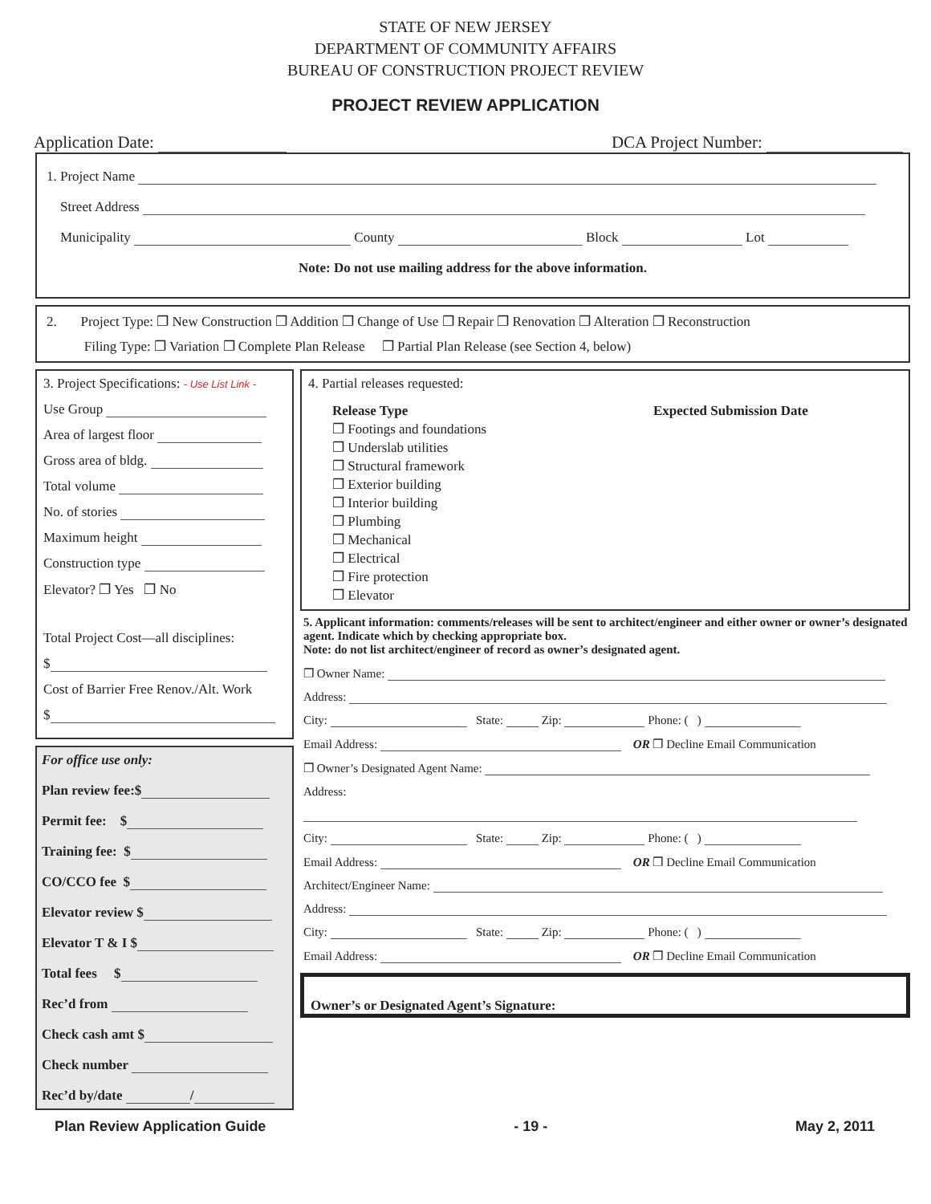STATE OF NEW JERSEY
DEPARTMENT OF COMMUNITY AFFAIRS
BUREAU OF CONSTRUCTION PROJECT REVIEW
PROJECT REVIEW APPLICATION
Application Date: DCA Project Number:
1. Project Name
Street Address
Municipality County Block Lot
Note: Do not use mailing address for the above information.
2. Project Type: ❐ New Construction ❐ Addition ❐ Change of Use ❐ Repair ❐ Renovation ❐ Alteration ❐ Reconstruction
Filing Type: ❐ Variation ❐ Complete Plan Release ❐ Partial Plan Release (see Section 4, below)
3. Project Specifications: - Use List Link -
Use Group
Area of largest floor
Gross area of bldg.
Total volume
No. of stories
Maximum height
Construction type
Elevator? ❐ Yes ❐ No
Total Project Cost—all disciplines:
$
Cost of Barrier Free Renov./Alt. Work
$
For office use only:
Plan review fee:$
Permit fee: $
Training fee: $
CO/CCO fee $
Elevator review $
Elevator T & I $
Total fees $
Rec’d from
Check cash amt $
Check number
Rec’d by/date /
4. Partial releases requested:
Release Type
❐ Footings and foundations
❐ Underslab utilities
❐ Structural framework
❐ Exterior building
❐ Interior building
❐ Plumbing
❐ Mechanical
❐ Electrical
❐ Fire protection
❐ Elevator
Expected Submission Date
5. Applicant information: comments/releases will be sent to architect/engineer and either owner or owner’s designated agent. Indicate which by checking appropriate box.
Note: do not list architect/engineer of record as owner’s designated agent.
❐ Owner Name:
Address:
City: State: Zip: Phone: ( )
Email Address: OR ❐ Decline Email Communication
❐ Owner’s Designated Agent Name:
Address:
City: State: Zip: Phone: ( )
Email Address: OR ❐ Decline Email Communication
Architect/Engineer Name:
Address:
City: State: Zip: Phone: ( )
Email Address: OR ❐ Decline Email Communication
Owner’s or Designated Agent’s Signature:
Plan Review Application Guide - 19 - May 2, 2011